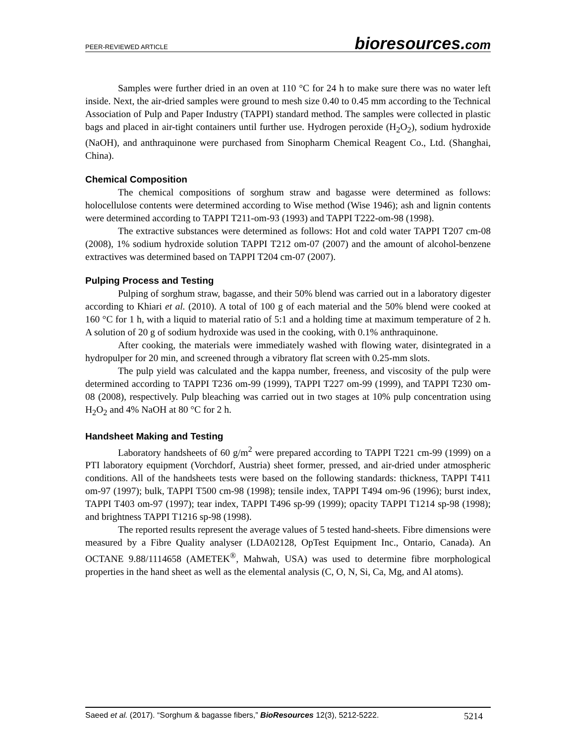PEER-REVIEWED ARTICLE bioresources.com
Samples were further dried in an oven at 110 °C for 24 h to make sure there was no water left inside. Next, the air-dried samples were ground to mesh size 0.40 to 0.45 mm according to the Technical Association of Pulp and Paper Industry (TAPPI) standard method. The samples were collected in plastic bags and placed in air-tight containers until further use. Hydrogen peroxide (H<sub>2</sub>O<sub>2</sub>), sodium hydroxide (NaOH), and anthraquinone were purchased from Sinopharm Chemical Reagent Co., Ltd. (Shanghai, China).
Chemical Composition
The chemical compositions of sorghum straw and bagasse were determined as follows: holocellulose contents were determined according to Wise method (Wise 1946); ash and lignin contents were determined according to TAPPI T211-om-93 (1993) and TAPPI T222-om-98 (1998).
The extractive substances were determined as follows: Hot and cold water TAPPI T207 cm-08 (2008), 1% sodium hydroxide solution TAPPI T212 om-07 (2007) and the amount of alcohol-benzene extractives was determined based on TAPPI T204 cm-07 (2007).
Pulping Process and Testing
Pulping of sorghum straw, bagasse, and their 50% blend was carried out in a laboratory digester according to Khiari et al. (2010). A total of 100 g of each material and the 50% blend were cooked at 160 °C for 1 h, with a liquid to material ratio of 5:1 and a holding time at maximum temperature of 2 h. A solution of 20 g of sodium hydroxide was used in the cooking, with 0.1% anthraquinone.
After cooking, the materials were immediately washed with flowing water, disintegrated in a hydropulper for 20 min, and screened through a vibratory flat screen with 0.25-mm slots.
The pulp yield was calculated and the kappa number, freeness, and viscosity of the pulp were determined according to TAPPI T236 om-99 (1999), TAPPI T227 om-99 (1999), and TAPPI T230 om-08 (2008), respectively. Pulp bleaching was carried out in two stages at 10% pulp concentration using H<sub>2</sub>O<sub>2</sub> and 4% NaOH at 80 °C for 2 h.
Handsheet Making and Testing
Laboratory handsheets of 60 g/m<sup>2</sup> were prepared according to TAPPI T221 cm-99 (1999) on a PTI laboratory equipment (Vorchdorf, Austria) sheet former, pressed, and air-dried under atmospheric conditions. All of the handsheets tests were based on the following standards: thickness, TAPPI T411 om-97 (1997); bulk, TAPPI T500 cm-98 (1998); tensile index, TAPPI T494 om-96 (1996); burst index, TAPPI T403 om-97 (1997); tear index, TAPPI T496 sp-99 (1999); opacity TAPPI T1214 sp-98 (1998); and brightness TAPPI T1216 sp-98 (1998).
The reported results represent the average values of 5 tested hand-sheets. Fibre dimensions were measured by a Fibre Quality analyser (LDA02128, OpTest Equipment Inc., Ontario, Canada). An OCTANE 9.88/1114658 (AMETEK<sup>®</sup>, Mahwah, USA) was used to determine fibre morphological properties in the hand sheet as well as the elemental analysis (C, O, N, Si, Ca, Mg, and Al atoms).
Saeed et al. (2017). “Sorghum & bagasse fibers,” BioResources 12(3), 5212-5222. 5214